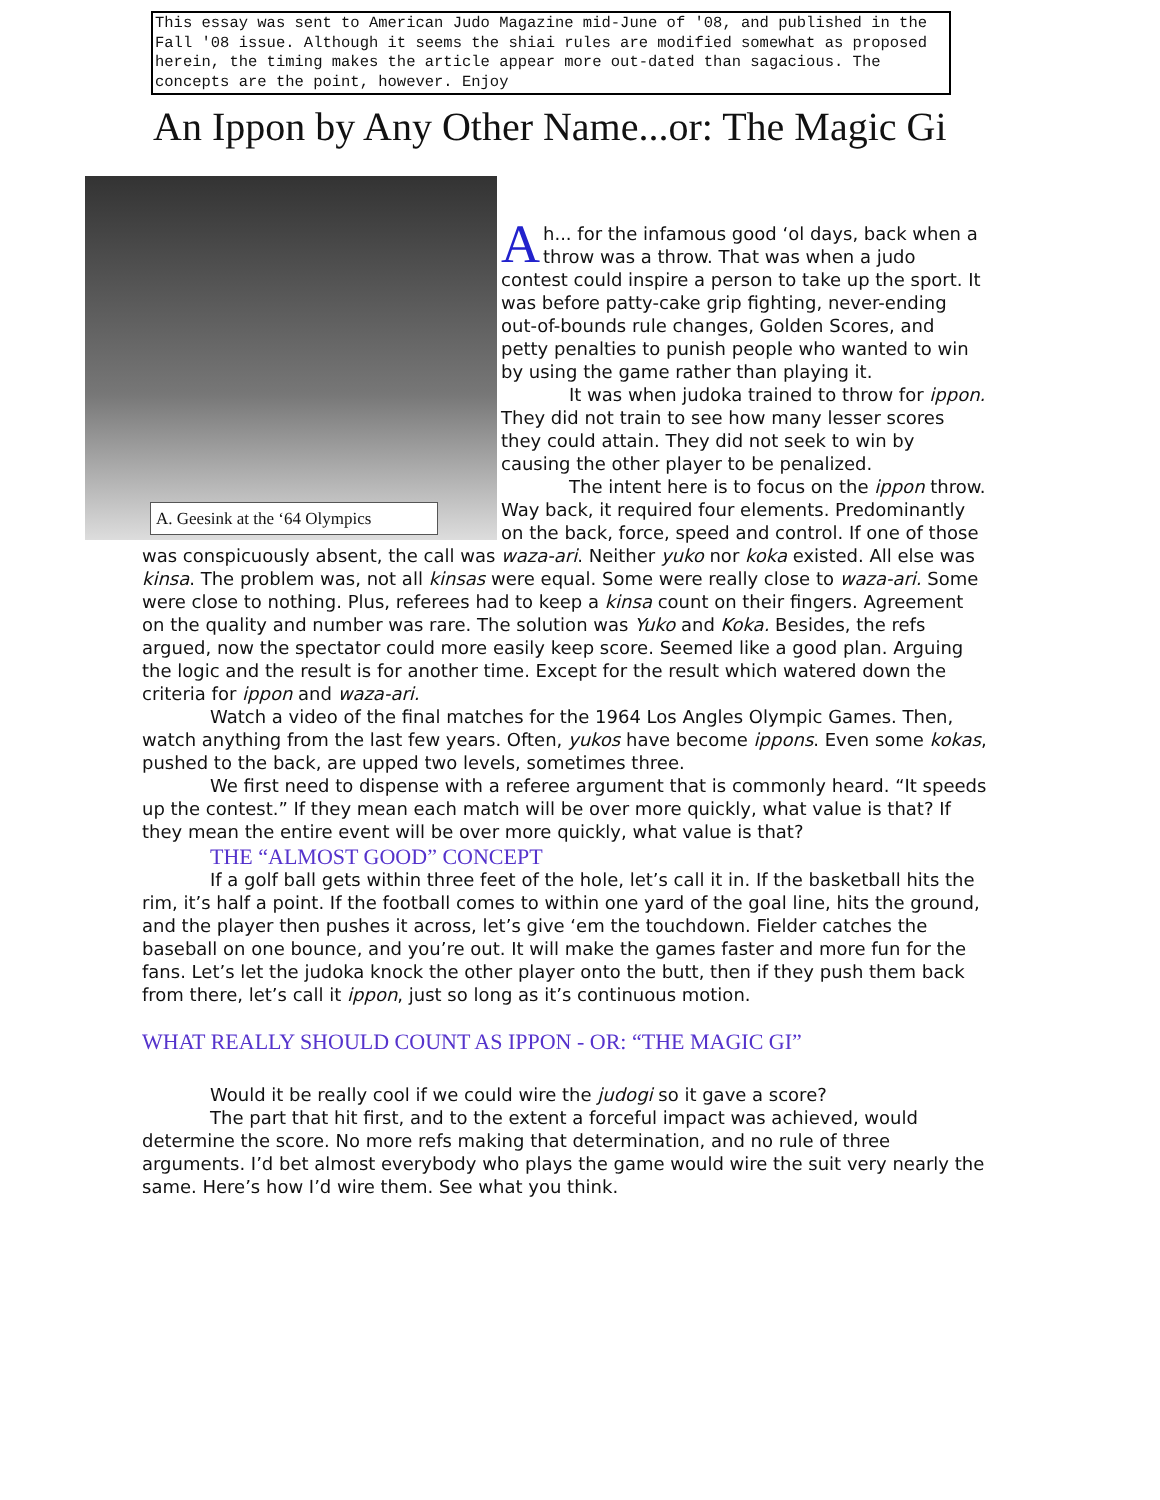This essay was sent to American Judo Magazine mid-June of '08, and published in the Fall '08 issue. Although it seems the shiai rules are modified somewhat as proposed herein, the timing makes the article appear more out-dated than sagacious. The concepts are the point, however. Enjoy
An Ippon by Any Other Name...or: The Magic Gi
A. Geesink at the ‘64 Olympics
Ah... for the infamous good ‘ol days, back when a throw was a throw. That was when a judo contest could inspire a person to take up the sport. It was before patty-cake grip fighting, never-ending out-of-bounds rule changes, Golden Scores, and petty penalties to punish people who wanted to win by using the game rather than playing it.
It was when judoka trained to throw for ippon. They did not train to see how many lesser scores they could attain. They did not seek to win by causing the other player to be penalized.
The intent here is to focus on the ippon throw. Way back, it required four elements. Predominantly on the back, force, speed and control. If one of those was conspicuously absent, the call was waza-ari. Neither yuko nor koka existed. All else was kinsa. The problem was, not all kinsas were equal. Some were really close to waza-ari. Some were close to nothing. Plus, referees had to keep a kinsa count on their fingers. Agreement on the quality and number was rare. The solution was Yuko and Koka. Besides, the refs argued, now the spectator could more easily keep score. Seemed like a good plan. Arguing the logic and the result is for another time. Except for the result which watered down the criteria for ippon and waza-ari.
Watch a video of the final matches for the 1964 Los Angles Olympic Games. Then, watch anything from the last few years. Often, yukos have become ippons. Even some kokas, pushed to the back, are upped two levels, sometimes three.
We first need to dispense with a referee argument that is commonly heard. “It speeds up the contest.” If they mean each match will be over more quickly, what value is that? If they mean the entire event will be over more quickly, what value is that?
THE “ALMOST GOOD” CONCEPT
If a golf ball gets within three feet of the hole, let’s call it in. If the basketball hits the rim, it’s half a point. If the football comes to within one yard of the goal line, hits the ground, and the player then pushes it across, let’s give ‘em the touchdown. Fielder catches the baseball on one bounce, and you’re out. It will make the games faster and more fun for the fans. Let’s let the judoka knock the other player onto the butt, then if they push them back from there, let’s call it ippon, just so long as it’s continuous motion.
WHAT REALLY SHOULD COUNT AS IPPON - OR: “THE MAGIC GI”
Would it be really cool if we could wire the judogi so it gave a score?
The part that hit first, and to the extent a forceful impact was achieved, would determine the score. No more refs making that determination, and no rule of three arguments. I’d bet almost everybody who plays the game would wire the suit very nearly the same. Here’s how I’d wire them. See what you think.